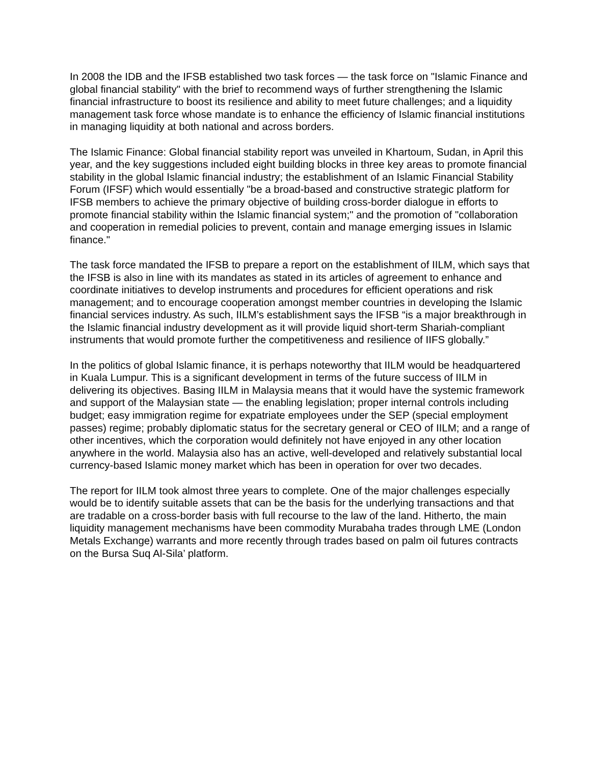In 2008 the IDB and the IFSB established two task forces — the task force on "Islamic Finance and global financial stability" with the brief to recommend ways of further strengthening the Islamic financial infrastructure to boost its resilience and ability to meet future challenges; and a liquidity management task force whose mandate is to enhance the efficiency of Islamic financial institutions in managing liquidity at both national and across borders.
The Islamic Finance: Global financial stability report was unveiled in Khartoum, Sudan, in April this year, and the key suggestions included eight building blocks in three key areas to promote financial stability in the global Islamic financial industry; the establishment of an Islamic Financial Stability Forum (IFSF) which would essentially "be a broad-based and constructive strategic platform for IFSB members to achieve the primary objective of building cross-border dialogue in efforts to promote financial stability within the Islamic financial system;" and the promotion of "collaboration and cooperation in remedial policies to prevent, contain and manage emerging issues in Islamic finance."
The task force mandated the IFSB to prepare a report on the establishment of IILM, which says that the IFSB is also in line with its mandates as stated in its articles of agreement to enhance and coordinate initiatives to develop instruments and procedures for efficient operations and risk management; and to encourage cooperation amongst member countries in developing the Islamic financial services industry. As such, IILM’s establishment says the IFSB “is a major breakthrough in the Islamic financial industry development as it will provide liquid short-term Shariah-compliant instruments that would promote further the competitiveness and resilience of IIFS globally.”
In the politics of global Islamic finance, it is perhaps noteworthy that IILM would be headquartered in Kuala Lumpur. This is a significant development in terms of the future success of IILM in delivering its objectives. Basing IILM in Malaysia means that it would have the systemic framework and support of the Malaysian state — the enabling legislation; proper internal controls including budget; easy immigration regime for expatriate employees under the SEP (special employment passes) regime; probably diplomatic status for the secretary general or CEO of IILM; and a range of other incentives, which the corporation would definitely not have enjoyed in any other location anywhere in the world. Malaysia also has an active, well-developed and relatively substantial local currency-based Islamic money market which has been in operation for over two decades.
The report for IILM took almost three years to complete. One of the major challenges especially would be to identify suitable assets that can be the basis for the underlying transactions and that are tradable on a cross-border basis with full recourse to the law of the land. Hitherto, the main liquidity management mechanisms have been commodity Murabaha trades through LME (London Metals Exchange) warrants and more recently through trades based on palm oil futures contracts on the Bursa Suq Al-Sila’ platform.